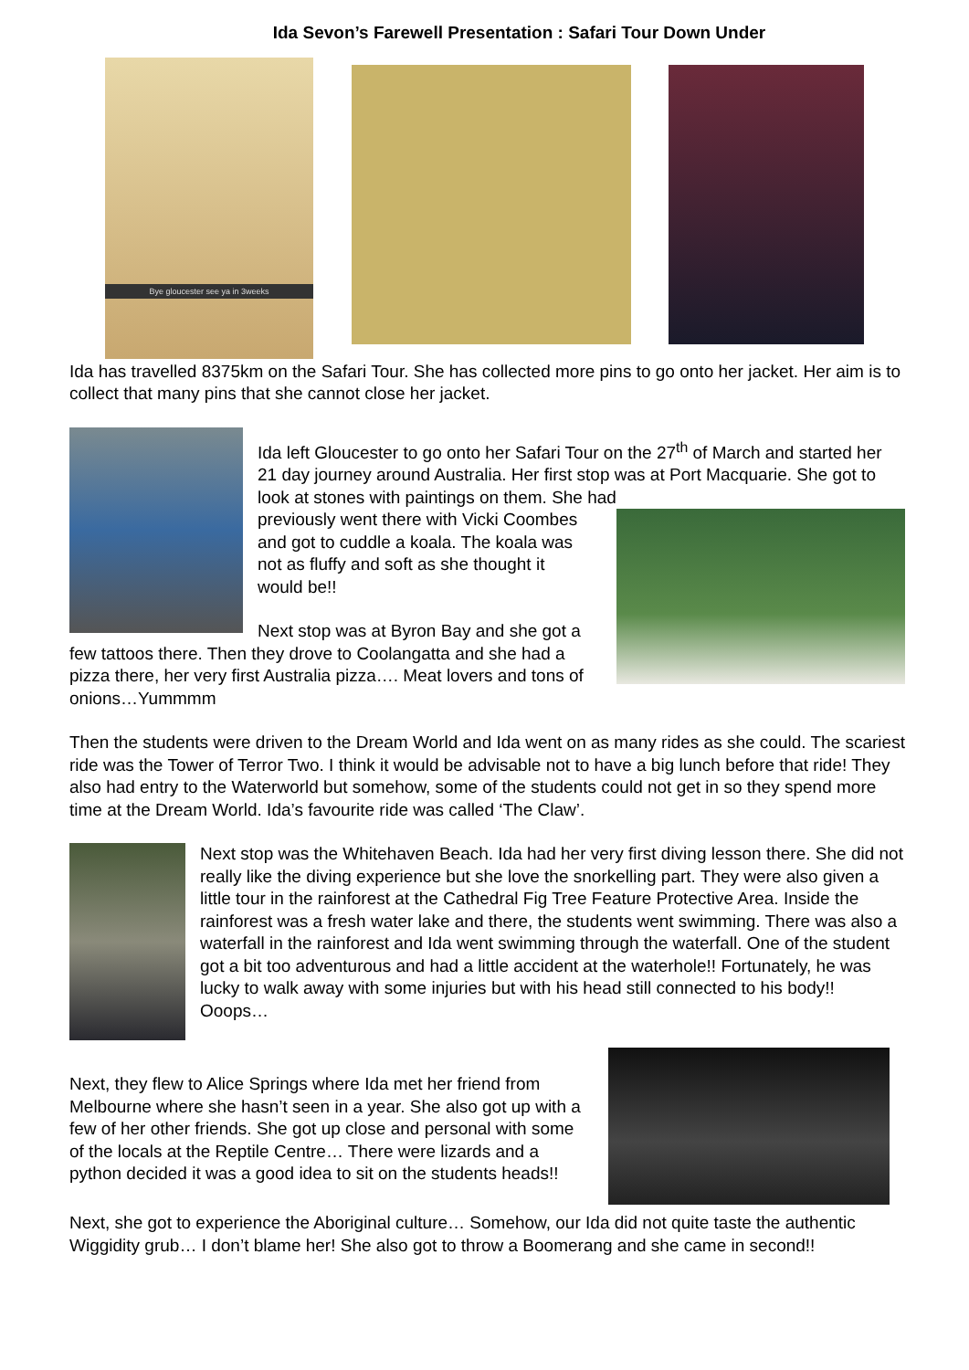Ida Sevon’s Farewell Presentation : Safari Tour Down Under
Bye gloucester see ya in 3weeks
Ida has travelled 8375km on the Safari Tour. She has collected more pins to go onto her jacket. Her aim is to collect that many pins that she cannot close her jacket.
Ida left Gloucester to go onto her Safari Tour on the 27<sup>th</sup> of March and started her 21 day journey around Australia. Her first stop was at Port Macquarie. She got to look at stones with paintings on them. She had
previously went there with Vicki Coombes and got to cuddle a koala. The koala was not as fluffy and soft as she thought it would be!!
Next stop was at Byron Bay and she got a few tattoos there. Then they drove to Coolangatta and she had a pizza there, her very first Australia pizza…. Meat lovers and tons of onions…Yummmm
Then the students were driven to the Dream World and Ida went on as many rides as she could. The scariest ride was the Tower of Terror Two. I think it would be advisable not to have a big lunch before that ride! They also had entry to the Waterworld but somehow, some of the students could not get in so they spend more time at the Dream World. Ida’s favourite ride was called ‘The Claw’.
Next stop was the Whitehaven Beach. Ida had her very first diving lesson there. She did not really like the diving experience but she love the snorkelling part. They were also given a little tour in the rainforest at the Cathedral Fig Tree Feature Protective Area. Inside the rainforest was a fresh water lake and there, the students went swimming. There was also a waterfall in the rainforest and Ida went swimming through the waterfall. One of the student got a bit too adventurous and had a little accident at the waterhole!! Fortunately, he was lucky to walk away with some injuries but with his head still connected to his body!! Ooops…
Next, they flew to Alice Springs where Ida met her friend from Melbourne where she hasn’t seen in a year. She also got up with a few of her other friends. She got up close and personal with some of the locals at the Reptile Centre… There were lizards and a python decided it was a good idea to sit on the students heads!!
Next, she got to experience the Aboriginal culture… Somehow, our Ida did not quite taste the authentic Wiggidity grub… I don’t blame her! She also got to throw a Boomerang and she came in second!!